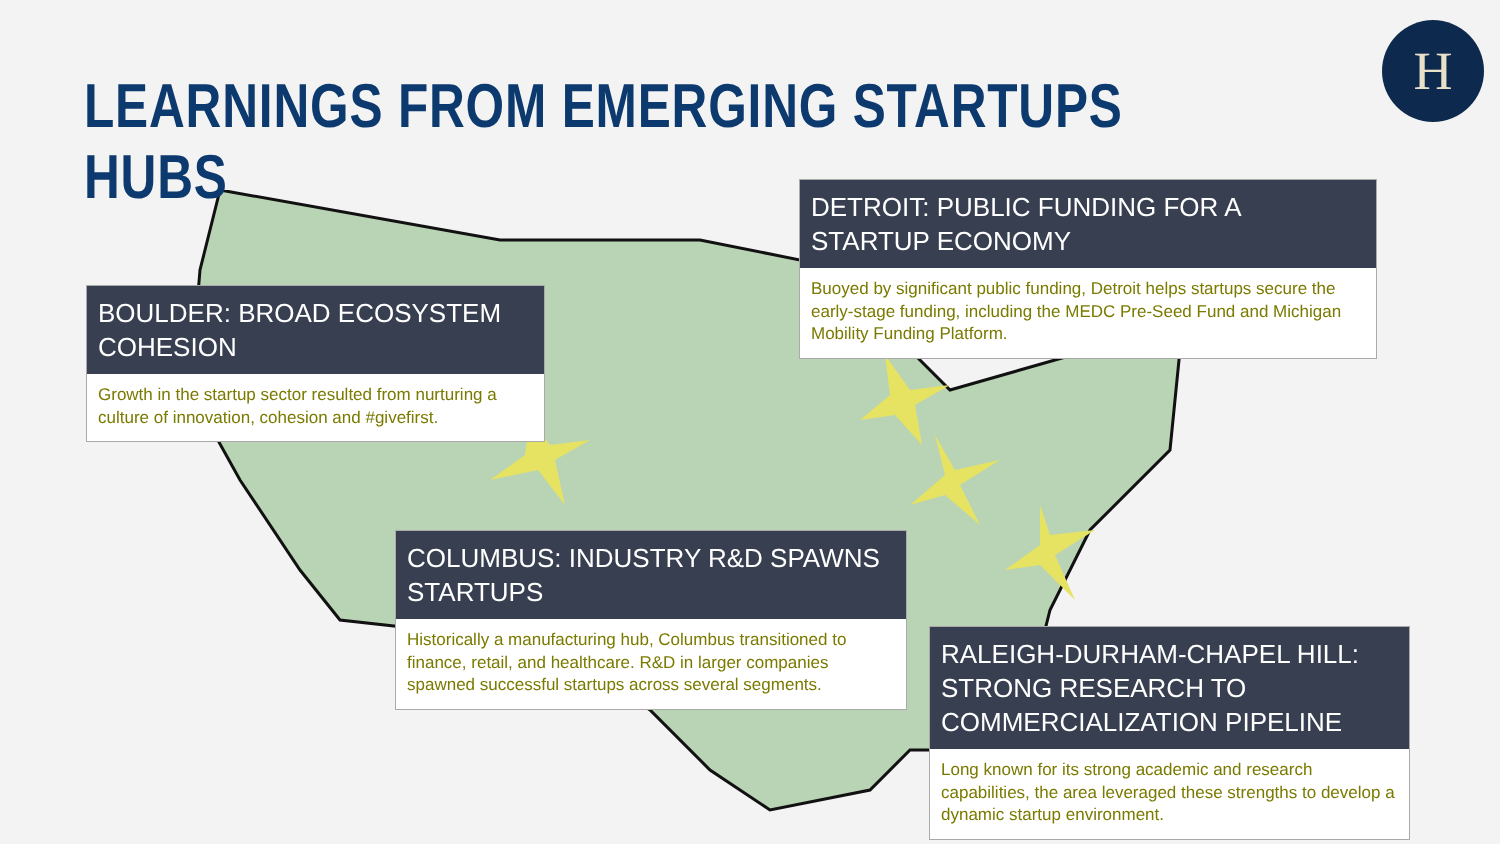LEARNINGS FROM EMERGING STARTUPS HUBS
H
BOULDER: BROAD ECOSYSTEM COHESION
Growth in the startup sector resulted from nurturing a culture of innovation, cohesion and #givefirst.
DETROIT: PUBLIC FUNDING FOR A STARTUP ECONOMY
Buoyed by significant public funding, Detroit helps startups secure the early-stage funding, including the MEDC Pre-Seed Fund and Michigan Mobility Funding Platform.
COLUMBUS: INDUSTRY R&D SPAWNS STARTUPS
Historically a manufacturing hub, Columbus transitioned to finance, retail, and healthcare. R&D in larger companies spawned successful startups across several segments.
RALEIGH-DURHAM-CHAPEL HILL: STRONG RESEARCH TO COMMERCIALIZATION PIPELINE
Long known for its strong academic and research capabilities, the area leveraged these strengths to develop a dynamic startup environment.